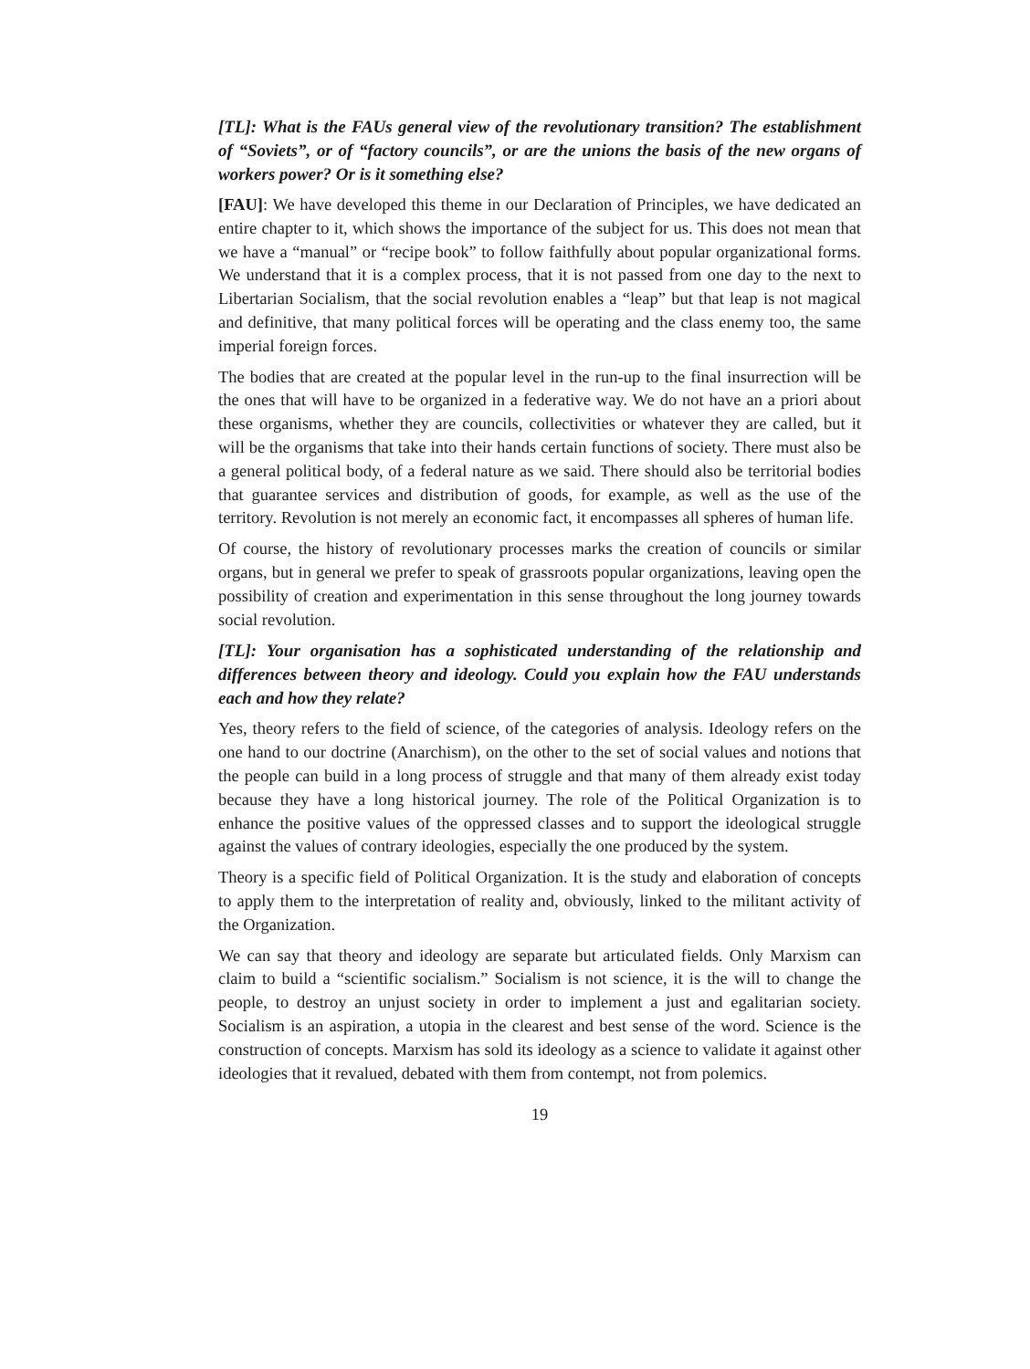[TL]: What is the FAUs general view of the revolutionary transition? The establishment of “Soviets”, or of “factory councils”, or are the unions the basis of the new organs of workers power? Or is it something else?
[FAU]: We have developed this theme in our Declaration of Principles, we have dedicated an entire chapter to it, which shows the importance of the subject for us. This does not mean that we have a “manual” or “recipe book” to follow faithfully about popular organizational forms. We understand that it is a complex process, that it is not passed from one day to the next to Libertarian Socialism, that the social revolution enables a “leap” but that leap is not magical and definitive, that many political forces will be operating and the class enemy too, the same imperial foreign forces.
The bodies that are created at the popular level in the run-up to the final insurrection will be the ones that will have to be organized in a federative way. We do not have an a priori about these organisms, whether they are councils, collectivities or whatever they are called, but it will be the organisms that take into their hands certain functions of society. There must also be a general political body, of a federal nature as we said. There should also be territorial bodies that guarantee services and distribution of goods, for example, as well as the use of the territory. Revolution is not merely an economic fact, it encompasses all spheres of human life.
Of course, the history of revolutionary processes marks the creation of councils or similar organs, but in general we prefer to speak of grassroots popular organizations, leaving open the possibility of creation and experimentation in this sense throughout the long journey towards social revolution.
[TL]: Your organisation has a sophisticated understanding of the relationship and differences between theory and ideology. Could you explain how the FAU understands each and how they relate?
Yes, theory refers to the field of science, of the categories of analysis. Ideology refers on the one hand to our doctrine (Anarchism), on the other to the set of social values and notions that the people can build in a long process of struggle and that many of them already exist today because they have a long historical journey. The role of the Political Organization is to enhance the positive values of the oppressed classes and to support the ideological struggle against the values of contrary ideologies, especially the one produced by the system.
Theory is a specific field of Political Organization. It is the study and elaboration of concepts to apply them to the interpretation of reality and, obviously, linked to the militant activity of the Organization.
We can say that theory and ideology are separate but articulated fields. Only Marxism can claim to build a “scientific socialism.” Socialism is not science, it is the will to change the people, to destroy an unjust society in order to implement a just and egalitarian society. Socialism is an aspiration, a utopia in the clearest and best sense of the word. Science is the construction of concepts. Marxism has sold its ideology as a science to validate it against other ideologies that it revalued, debated with them from contempt, not from polemics.
19